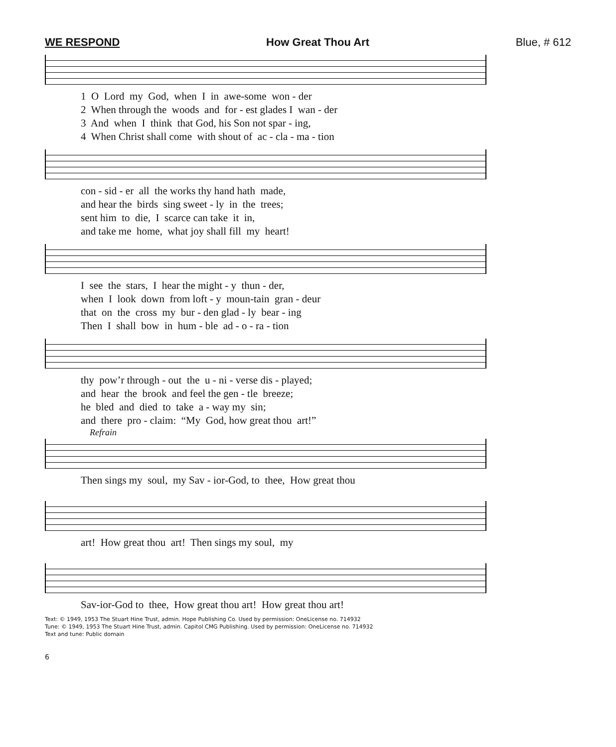WE RESPOND How Great Thou Art Blue, # 612
1 O Lord my God, when I in awe-some won - der 2 When through the woods and for - est glades I wan - der 3 And when I think that God, his Son not spar - ing, 4 When Christ shall come with shout of ac - cla - ma - tion
con - sid - er all the works thy hand hath made, and hear the birds sing sweet - ly in the trees; sent him to die, I scarce can take it in, and take me home, what joy shall fill my heart!
I see the stars, I hear the might - y thun - der, when I look down from loft - y moun-tain gran - deur that on the cross my bur - den glad - ly bear - ing Then I shall bow in hum - ble ad - o - ra - tion
thy pow’r through - out the u - ni - verse dis - played; and hear the brook and feel the gen - tle breeze; he bled and died to take a - way my sin; and there pro - claim: “My God, how great thou art!”
Refrain
Then sings my soul, my Sav - ior-God, to thee, How great thou
art! How great thou art! Then sings my soul, my
Sav-ior-God to thee, How great thou art! How great thou art!
Text: © 1949, 1953 The Stuart Hine Trust, admin. Hope Publishing Co. Used by permission: OneLicense no. 714932
Tune: © 1949, 1953 The Stuart Hine Trust, admin. Capitol CMG Publishing. Used by permission: OneLicense no. 714932
Text and tune: Public domain
6